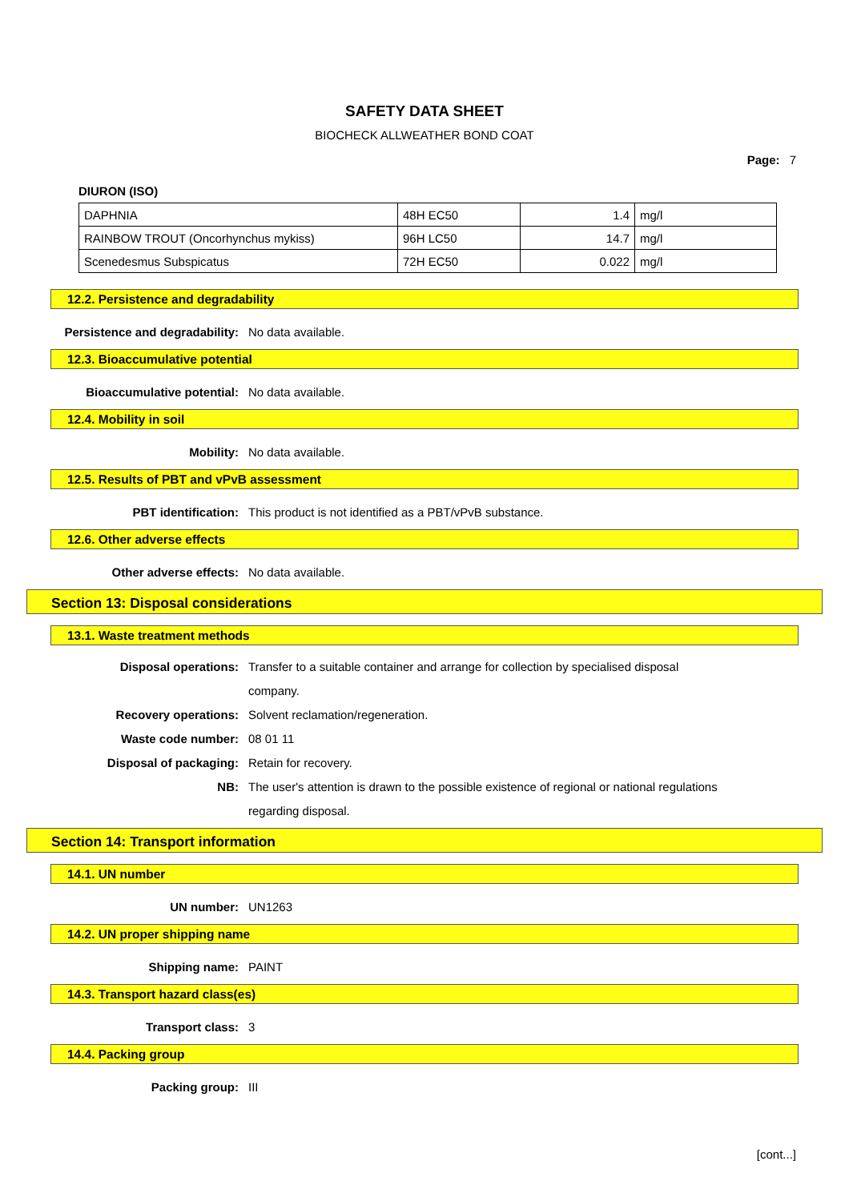SAFETY DATA SHEET
BIOCHECK ALLWEATHER BOND COAT
Page: 7
DIURON (ISO)
| DAPHNIA | 48H EC50 | 1.4 | mg/l |
| RAINBOW TROUT (Oncorhynchus mykiss) | 96H LC50 | 14.7 | mg/l |
| Scenedesmus Subspicatus | 72H EC50 | 0.022 | mg/l |
12.2. Persistence and degradability
Persistence and degradability: No data available.
12.3. Bioaccumulative potential
Bioaccumulative potential: No data available.
12.4. Mobility in soil
Mobility: No data available.
12.5. Results of PBT and vPvB assessment
PBT identification: This product is not identified as a PBT/vPvB substance.
12.6. Other adverse effects
Other adverse effects: No data available.
Section 13: Disposal considerations
13.1. Waste treatment methods
Disposal operations: Transfer to a suitable container and arrange for collection by specialised disposal company.
Recovery operations: Solvent reclamation/regeneration.
Waste code number: 08 01 11
Disposal of packaging: Retain for recovery.
NB: The user's attention is drawn to the possible existence of regional or national regulations regarding disposal.
Section 14: Transport information
14.1. UN number
UN number: UN1263
14.2. UN proper shipping name
Shipping name: PAINT
14.3. Transport hazard class(es)
Transport class: 3
14.4. Packing group
Packing group: III
[cont...]